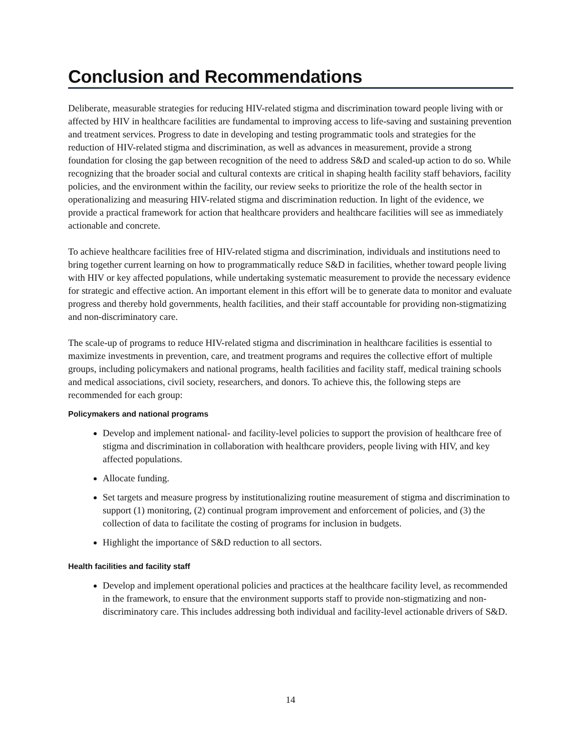Conclusion and Recommendations
Deliberate, measurable strategies for reducing HIV-related stigma and discrimination toward people living with or affected by HIV in healthcare facilities are fundamental to improving access to life-saving and sustaining prevention and treatment services. Progress to date in developing and testing programmatic tools and strategies for the reduction of HIV-related stigma and discrimination, as well as advances in measurement, provide a strong foundation for closing the gap between recognition of the need to address S&D and scaled-up action to do so. While recognizing that the broader social and cultural contexts are critical in shaping health facility staff behaviors, facility policies, and the environment within the facility, our review seeks to prioritize the role of the health sector in operationalizing and measuring HIV-related stigma and discrimination reduction. In light of the evidence, we provide a practical framework for action that healthcare providers and healthcare facilities will see as immediately actionable and concrete.
To achieve healthcare facilities free of HIV-related stigma and discrimination, individuals and institutions need to bring together current learning on how to programmatically reduce S&D in facilities, whether toward people living with HIV or key affected populations, while undertaking systematic measurement to provide the necessary evidence for strategic and effective action. An important element in this effort will be to generate data to monitor and evaluate progress and thereby hold governments, health facilities, and their staff accountable for providing non-stigmatizing and non-discriminatory care.
The scale-up of programs to reduce HIV-related stigma and discrimination in healthcare facilities is essential to maximize investments in prevention, care, and treatment programs and requires the collective effort of multiple groups, including policymakers and national programs, health facilities and facility staff, medical training schools and medical associations, civil society, researchers, and donors. To achieve this, the following steps are recommended for each group:
Policymakers and national programs
Develop and implement national- and facility-level policies to support the provision of healthcare free of stigma and discrimination in collaboration with healthcare providers, people living with HIV, and key affected populations.
Allocate funding.
Set targets and measure progress by institutionalizing routine measurement of stigma and discrimination to support (1) monitoring, (2) continual program improvement and enforcement of policies, and (3) the collection of data to facilitate the costing of programs for inclusion in budgets.
Highlight the importance of S&D reduction to all sectors.
Health facilities and facility staff
Develop and implement operational policies and practices at the healthcare facility level, as recommended in the framework, to ensure that the environment supports staff to provide non-stigmatizing and non-discriminatory care. This includes addressing both individual and facility-level actionable drivers of S&D.
14